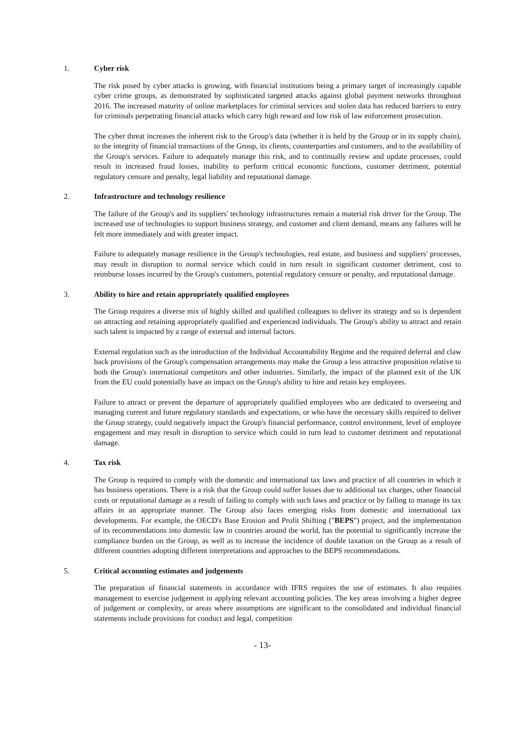1. Cyber risk
The risk posed by cyber attacks is growing, with financial institutions being a primary target of increasingly capable cyber crime groups, as demonstrated by sophisticated targeted attacks against global payment networks throughout 2016. The increased maturity of online marketplaces for criminal services and stolen data has reduced barriers to entry for criminals perpetrating financial attacks which carry high reward and low risk of law enforcement prosecution.
The cyber threat increases the inherent risk to the Group's data (whether it is held by the Group or in its supply chain), to the integrity of financial transactions of the Group, its clients, counterparties and customers, and to the availability of the Group's services. Failure to adequately manage this risk, and to continually review and update processes, could result in increased fraud losses, inability to perform critical economic functions, customer detriment, potential regulatory censure and penalty, legal liability and reputational damage.
2. Infrastructure and technology resilience
The failure of the Group's and its suppliers' technology infrastructures remain a material risk driver for the Group. The increased use of technologies to support business strategy, and customer and client demand, means any failures will be felt more immediately and with greater impact.
Failure to adequately manage resilience in the Group's technologies, real estate, and business and suppliers' processes, may result in disruption to normal service which could in turn result in significant customer detriment, cost to reimburse losses incurred by the Group's customers, potential regulatory censure or penalty, and reputational damage.
3. Ability to hire and retain appropriately qualified employees
The Group requires a diverse mix of highly skilled and qualified colleagues to deliver its strategy and so is dependent on attracting and retaining appropriately qualified and experienced individuals. The Group's ability to attract and retain such talent is impacted by a range of external and internal factors.
External regulation such as the introduction of the Individual Accountability Regime and the required deferral and claw back provisions of the Group's compensation arrangements may make the Group a less attractive proposition relative to both the Group's international competitors and other industries. Similarly, the impact of the planned exit of the UK from the EU could potentially have an impact on the Group's ability to hire and retain key employees.
Failure to attract or prevent the departure of appropriately qualified employees who are dedicated to overseeing and managing current and future regulatory standards and expectations, or who have the necessary skills required to deliver the Group strategy, could negatively impact the Group's financial performance, control environment, level of employee engagement and may result in disruption to service which could in turn lead to customer detriment and reputational damage.
4. Tax risk
The Group is required to comply with the domestic and international tax laws and practice of all countries in which it has business operations. There is a risk that the Group could suffer losses due to additional tax charges, other financial costs or reputational damage as a result of failing to comply with such laws and practice or by failing to manage its tax affairs in an appropriate manner. The Group also faces emerging risks from domestic and international tax developments. For example, the OECD's Base Erosion and Profit Shifting ("BEPS") project, and the implementation of its recommendations into domestic law in countries around the world, has the potential to significantly increase the compliance burden on the Group, as well as to increase the incidence of double taxation on the Group as a result of different countries adopting different interpretations and approaches to the BEPS recommendations.
5. Critical accounting estimates and judgements
The preparation of financial statements in accordance with IFRS requires the use of estimates. It also requires management to exercise judgement in applying relevant accounting policies. The key areas involving a higher degree of judgement or complexity, or areas where assumptions are significant to the consolidated and individual financial statements include provisions for conduct and legal, competition
- 13-